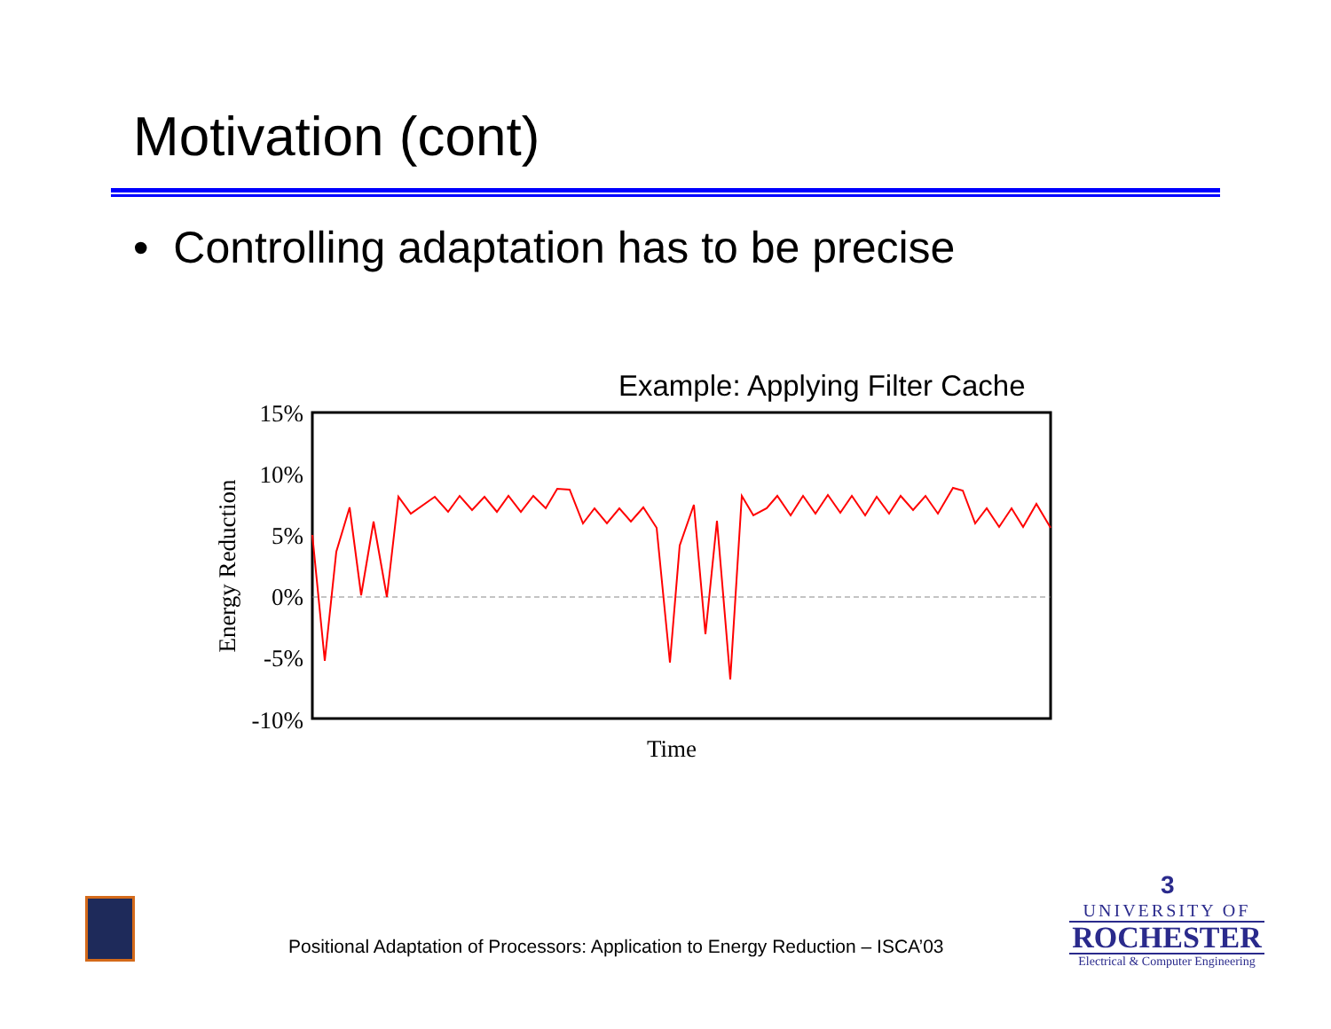Motivation (cont)
• Controlling adaptation has to be precise
Example: Applying Filter Cache
15%
10%
5%
0%
-5%
-10%
Time
Energy Reduction
Positional Adaptation of Processors: Application to Energy Reduction – ISCA’03
3
UNIVERSITY OF
ROCHESTER
Electrical & Computer Engineering